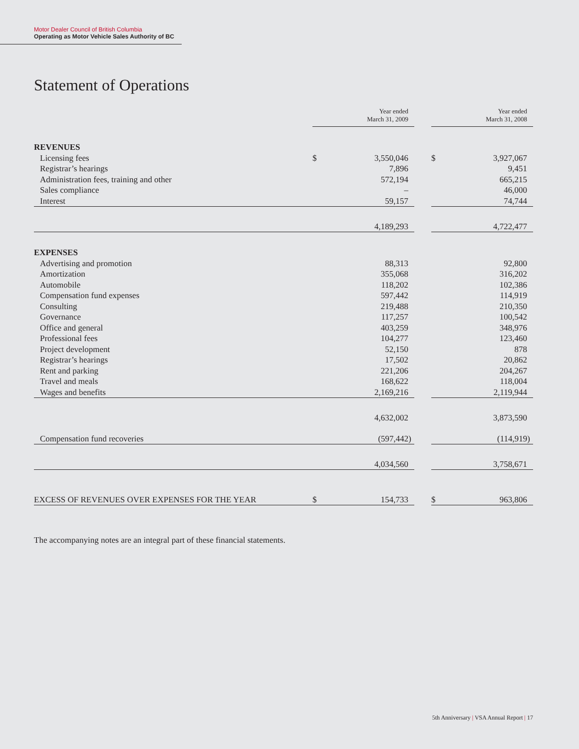Motor Dealer Council of British Columbia
Operating as Motor Vehicle Sales Authority of BC
Statement of Operations
| | | Year ended March 31, 2009 | | | Year ended March 31, 2008 |
| --- | --- | --- | --- | --- | --- |
| REVENUES | | | | | |
| Licensing fees | $ | 3,550,046 | | $ | 3,927,067 |
| Registrar’s hearings | | 7,896 | | | 9,451 |
| Administration fees, training and other | | 572,194 | | | 665,215 |
| Sales compliance | | – | | | 46,000 |
| Interest | | 59,157 | | | 74,744 |
| | | 4,189,293 | | | 4,722,477 |
| EXPENSES | | | | | |
| Advertising and promotion | | 88,313 | | | 92,800 |
| Amortization | | 355,068 | | | 316,202 |
| Automobile | | 118,202 | | | 102,386 |
| Compensation fund expenses | | 597,442 | | | 114,919 |
| Consulting | | 219,488 | | | 210,350 |
| Governance | | 117,257 | | | 100,542 |
| Office and general | | 403,259 | | | 348,976 |
| Professional fees | | 104,277 | | | 123,460 |
| Project development | | 52,150 | | | 878 |
| Registrar’s hearings | | 17,502 | | | 20,862 |
| Rent and parking | | 221,206 | | | 204,267 |
| Travel and meals | | 168,622 | | | 118,004 |
| Wages and benefits | | 2,169,216 | | | 2,119,944 |
| | | 4,632,002 | | | 3,873,590 |
| Compensation fund recoveries | | (597,442) | | | (114,919) |
| | | 4,034,560 | | | 3,758,671 |
| EXCESS OF REVENUES OVER EXPENSES FOR THE YEAR | $ | 154,733 | | $ | 963,806 |
The accompanying notes are an integral part of these financial statements.
5th Anniversary | VSA Annual Report | 17